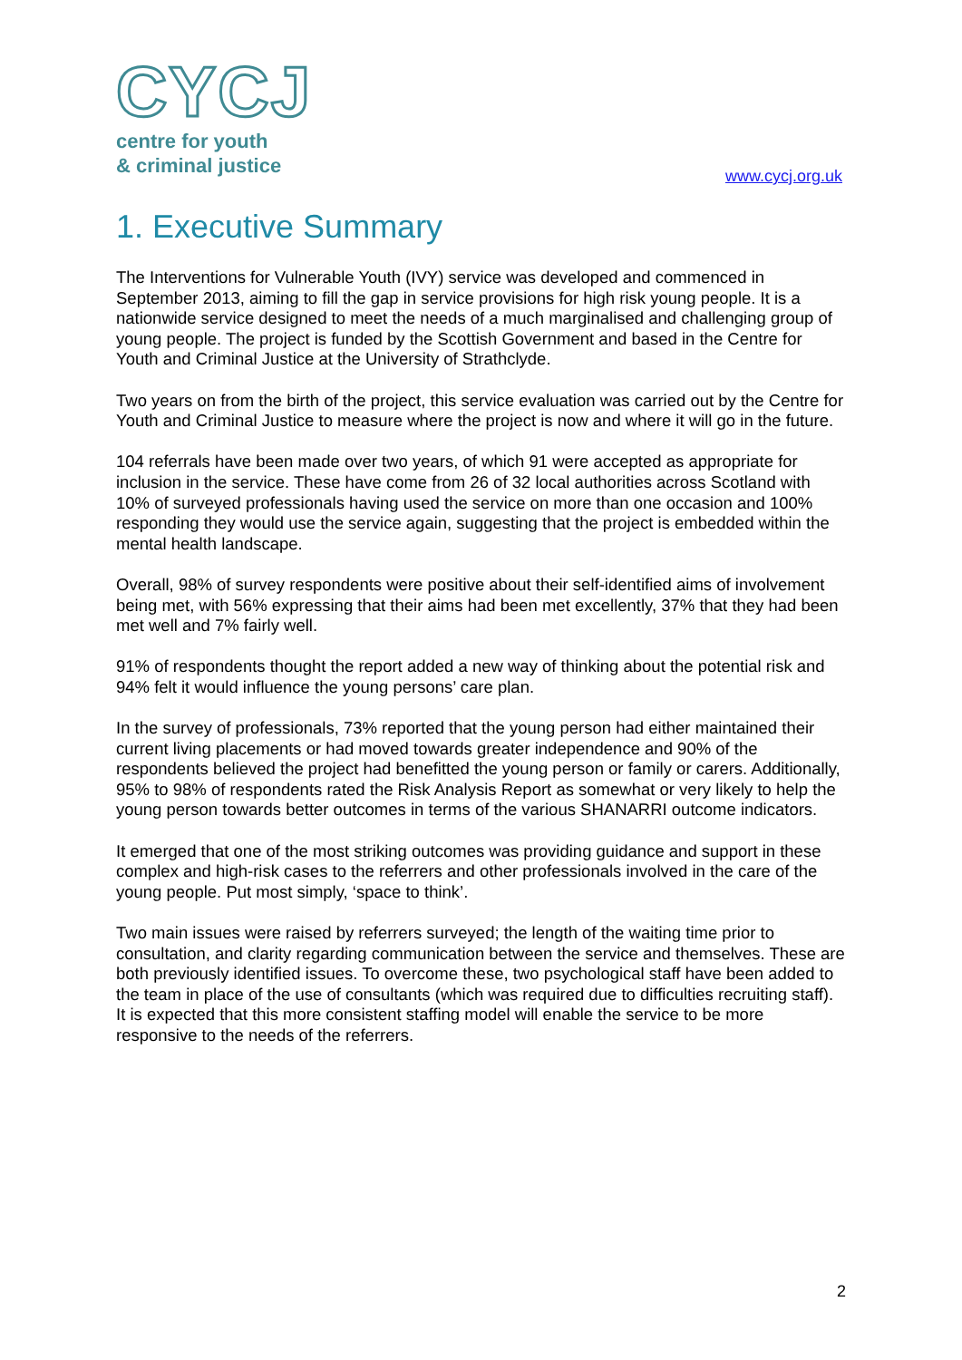CYCJ
centre for youth
& criminal justice
www.cycj.org.uk
1. Executive Summary
The Interventions for Vulnerable Youth (IVY) service was developed and commenced in September 2013, aiming to fill the gap in service provisions for high risk young people. It is a nationwide service designed to meet the needs of a much marginalised and challenging group of young people. The project is funded by the Scottish Government and based in the Centre for Youth and Criminal Justice at the University of Strathclyde.
Two years on from the birth of the project, this service evaluation was carried out by the Centre for Youth and Criminal Justice to measure where the project is now and where it will go in the future.
104 referrals have been made over two years, of which 91 were accepted as appropriate for inclusion in the service. These have come from 26 of 32 local authorities across Scotland with 10% of surveyed professionals having used the service on more than one occasion and 100% responding they would use the service again, suggesting that the project is embedded within the mental health landscape.
Overall, 98% of survey respondents were positive about their self-identified aims of involvement being met, with 56% expressing that their aims had been met excellently, 37% that they had been met well and 7% fairly well.
91% of respondents thought the report added a new way of thinking about the potential risk and 94% felt it would influence the young persons’ care plan.
In the survey of professionals, 73% reported that the young person had either maintained their current living placements or had moved towards greater independence and 90% of the respondents believed the project had benefitted the young person or family or carers. Additionally, 95% to 98% of respondents rated the Risk Analysis Report as somewhat or very likely to help the young person towards better outcomes in terms of the various SHANARRI outcome indicators.
It emerged that one of the most striking outcomes was providing guidance and support in these complex and high-risk cases to the referrers and other professionals involved in the care of the young people. Put most simply, ‘space to think’.
Two main issues were raised by referrers surveyed; the length of the waiting time prior to consultation, and clarity regarding communication between the service and themselves. These are both previously identified issues. To overcome these, two psychological staff have been added to the team in place of the use of consultants (which was required due to difficulties recruiting staff). It is expected that this more consistent staffing model will enable the service to be more responsive to the needs of the referrers.
2